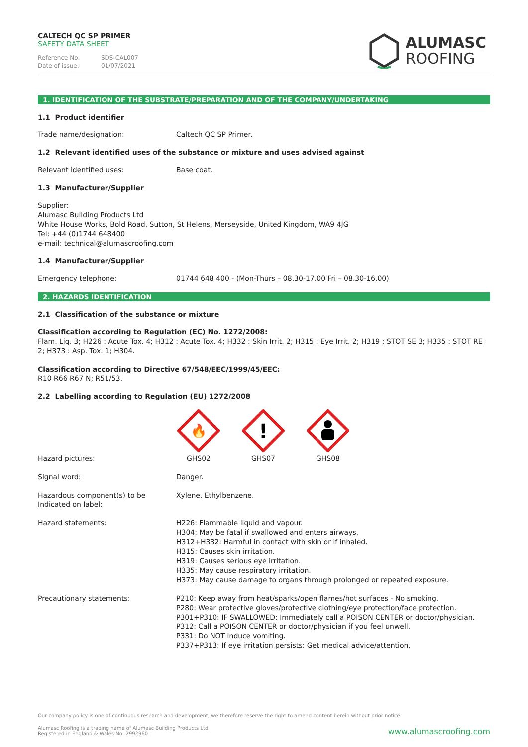CALTECH QC SP PRIMER
SAFETY DATA SHEET
Reference No: SDS-CAL007
Date of issue: 01/07/2021
ALUMASC
ROOFING
1. IDENTIFICATION OF THE SUBSTRATE/PREPARATION AND OF THE COMPANY/UNDERTAKING
1.1 Product identifier
Trade name/designation: Caltech QC SP Primer.
1.2 Relevant identified uses of the substance or mixture and uses advised against
Relevant identified uses: Base coat.
1.3 Manufacturer/Supplier
Supplier:
Alumasc Building Products Ltd
White House Works, Bold Road, Sutton, St Helens, Merseyside, United Kingdom, WA9 4JG
Tel: +44 (0)1744 648400
e-mail: technical@alumascroofing.com
1.4 Manufacturer/Supplier
Emergency telephone: 01744 648 400 - (Mon-Thurs – 08.30-17.00 Fri – 08.30-16.00)
2. HAZARDS IDENTIFICATION
2.1 Classification of the substance or mixture
Classification according to Regulation (EC) No. 1272/2008:
Flam. Liq. 3; H226 : Acute Tox. 4; H312 : Acute Tox. 4; H332 : Skin Irrit. 2; H315 : Eye Irrit. 2; H319 : STOT SE 3; H335 : STOT RE 2; H373 : Asp. Tox. 1; H304.
Classification according to Directive 67/548/EEC/1999/45/EEC:
R10 R66 R67 N; R51/53.
2.2 Labelling according to Regulation (EU) 1272/2008
🔥
!
Hazard pictures: GHS02 GHS07 GHS08
Signal word: Danger.
Hazardous component(s) to be Indicated on label:
Xylene, Ethylbenzene.
Hazard statements: H226: Flammable liquid and vapour.
H304: May be fatal if swallowed and enters airways.
H312+H332: Harmful in contact with skin or if inhaled.
H315: Causes skin irritation.
H319: Causes serious eye irritation.
H335: May cause respiratory irritation.
H373: May cause damage to organs through prolonged or repeated exposure.
Precautionary statements: P210: Keep away from heat/sparks/open flames/hot surfaces - No smoking.
P280: Wear protective gloves/protective clothing/eye protection/face protection.
P301+P310: IF SWALLOWED: Immediately call a POISON CENTER or doctor/physician.
P312: Call a POISON CENTER or doctor/physician if you feel unwell.
P331: Do NOT induce vomiting.
P337+P313: If eye irritation persists: Get medical advice/attention.
Our company policy is one of continuous research and development; we therefore reserve the right to amend content herein without prior notice.
Alumasc Roofing is a trading name of Alumasc Building Products Ltd
Registered in England & Wales No: 2992960
www.alumascroofing.com